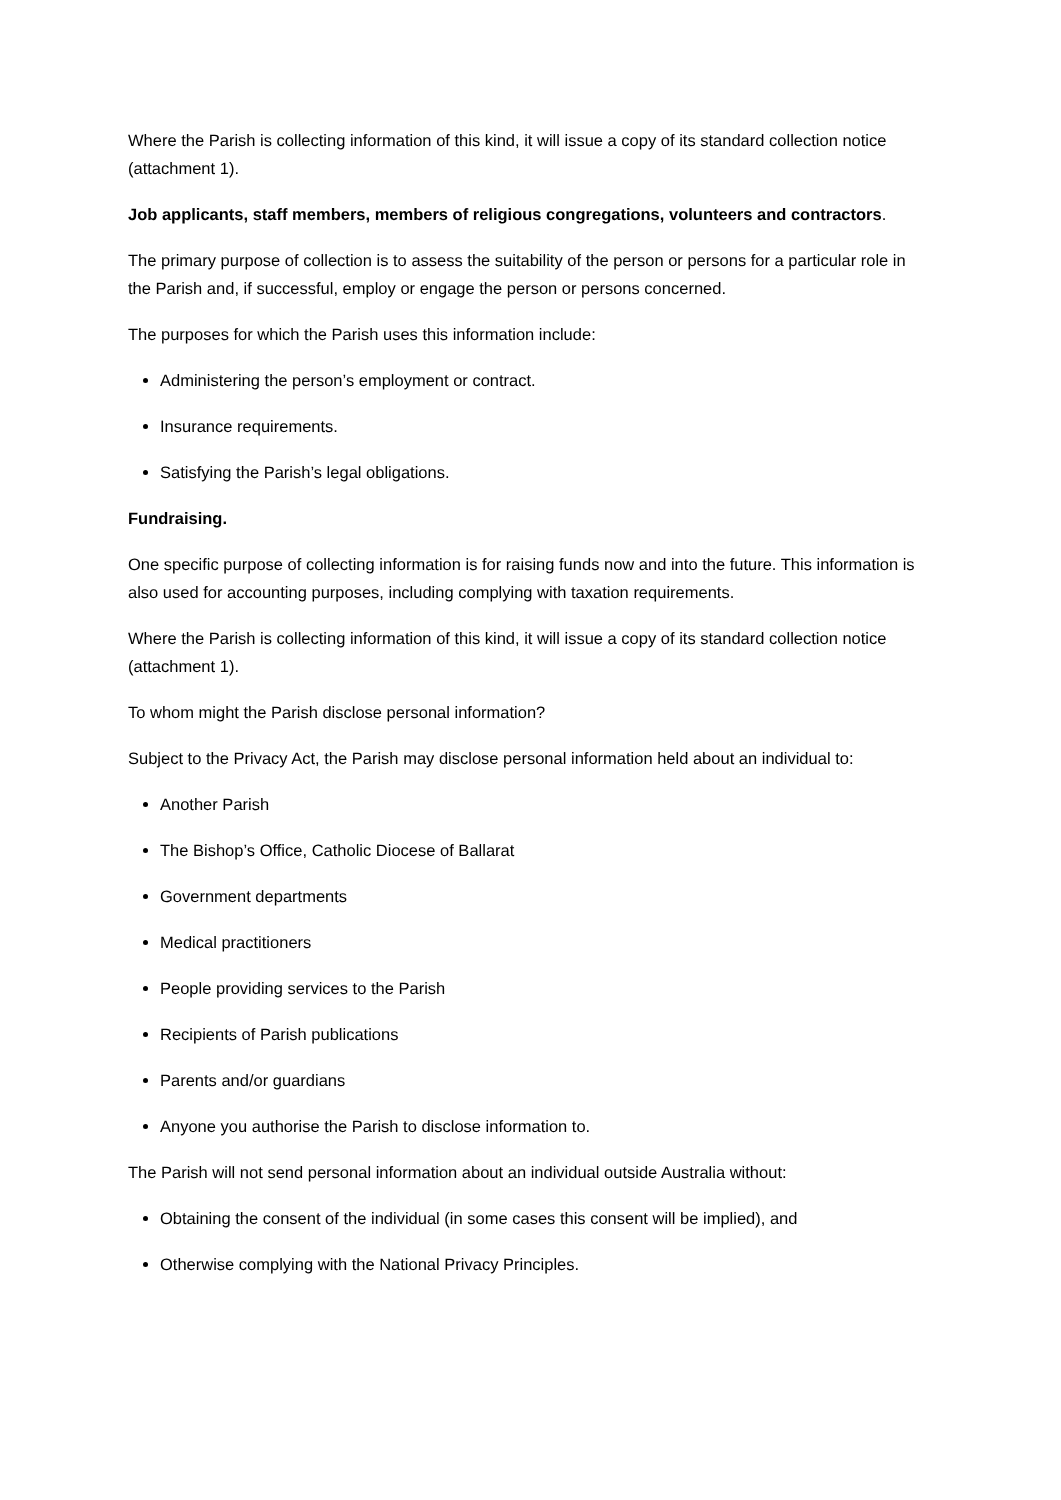Where the Parish is collecting information of this kind, it will issue a copy of its standard collection notice (attachment 1).
Job applicants, staff members, members of religious congregations, volunteers and contractors.
The primary purpose of collection is to assess the suitability of the person or persons for a particular role in the Parish and, if successful, employ or engage the person or persons concerned.
The purposes for which the Parish uses this information include:
Administering the person’s employment or contract.
Insurance requirements.
Satisfying the Parish’s legal obligations.
Fundraising.
One specific purpose of collecting information is for raising funds now and into the future. This information is also used for accounting purposes, including complying with taxation requirements.
Where the Parish is collecting information of this kind, it will issue a copy of its standard collection notice (attachment 1).
To whom might the Parish disclose personal information?
Subject to the Privacy Act, the Parish may disclose personal information held about an individual to:
Another Parish
The Bishop’s Office, Catholic Diocese of Ballarat
Government departments
Medical practitioners
People providing services to the Parish
Recipients of Parish publications
Parents and/or guardians
Anyone you authorise the Parish to disclose information to.
The Parish will not send personal information about an individual outside Australia without:
Obtaining the consent of the individual (in some cases this consent will be implied), and
Otherwise complying with the National Privacy Principles.